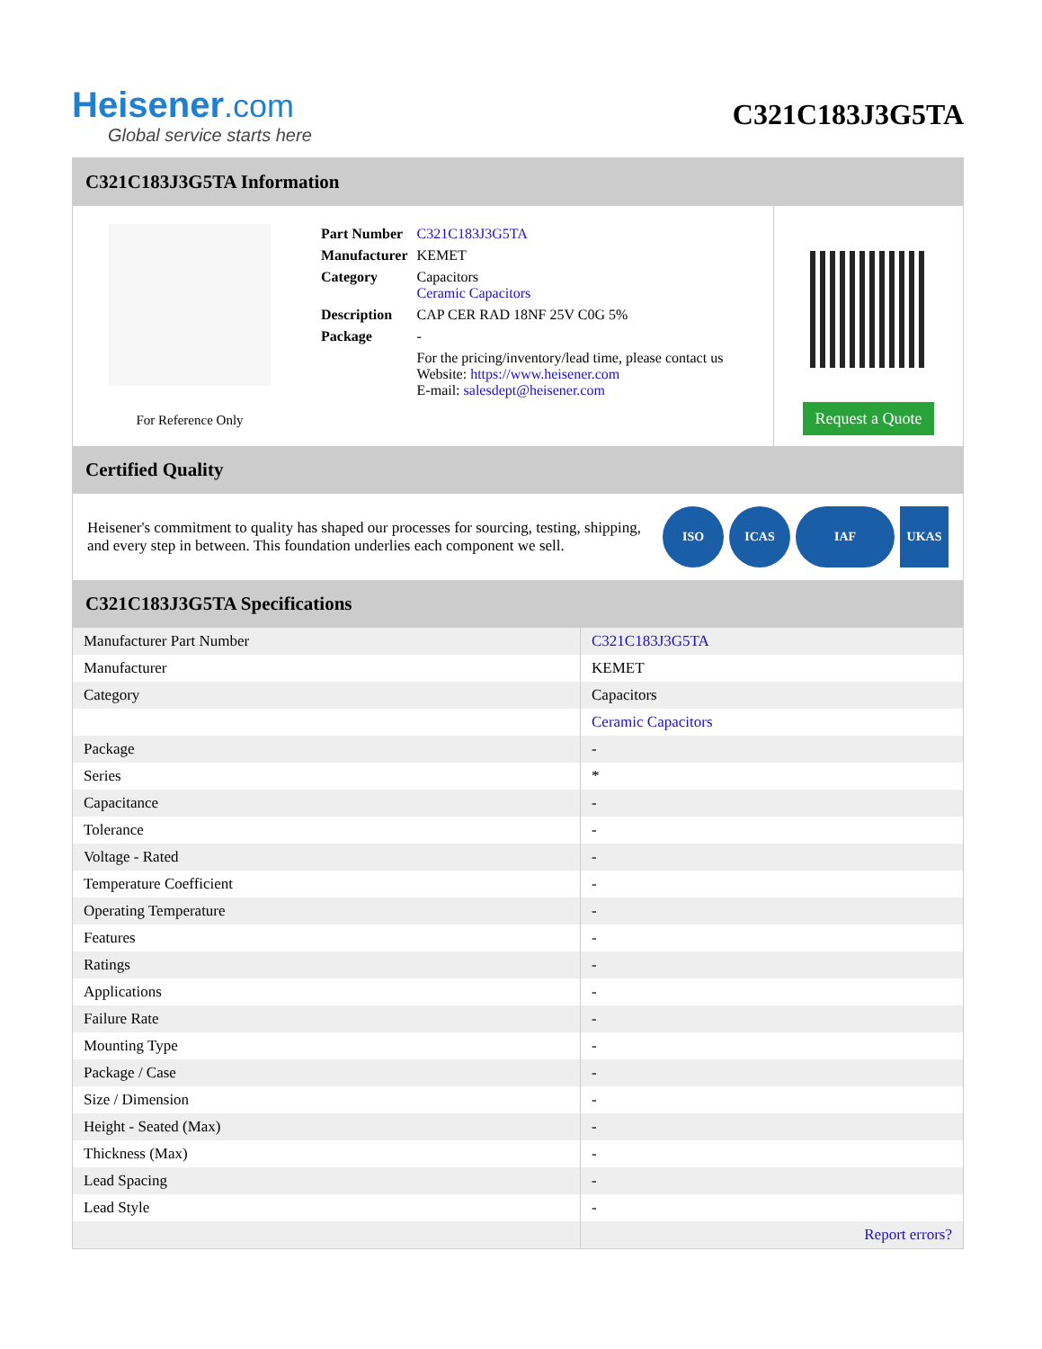Heisener.com
Global service starts here
C321C183J3G5TA
C321C183J3G5TA Information
For Reference Only
| Part Number | C321C183J3G5TA |
| Manufacturer | KEMET |
| Category | Capacitors Ceramic Capacitors |
| Description | CAP CER RAD 18NF 25V C0G 5% |
| Package | - |
| | For the pricing/inventory/lead time, please contact us Website: https://www.heisener.com E-mail: salesdept@heisener.com |
Request a Quote
Certified Quality
Heisener's commitment to quality has shaped our processes for sourcing, testing, shipping, and every step in between. This foundation underlies each component we sell.
ISO ICAS IAF UKAS
C321C183J3G5TA Specifications
| Manufacturer Part Number | C321C183J3G5TA |
| Manufacturer | KEMET |
| Category | Capacitors |
| | Ceramic Capacitors |
| Package | - |
| Series | * |
| Capacitance | - |
| Tolerance | - |
| Voltage - Rated | - |
| Temperature Coefficient | - |
| Operating Temperature | - |
| Features | - |
| Ratings | - |
| Applications | - |
| Failure Rate | - |
| Mounting Type | - |
| Package / Case | - |
| Size / Dimension | - |
| Height - Seated (Max) | - |
| Thickness (Max) | - |
| Lead Spacing | - |
| Lead Style | - |
| | Report errors? |